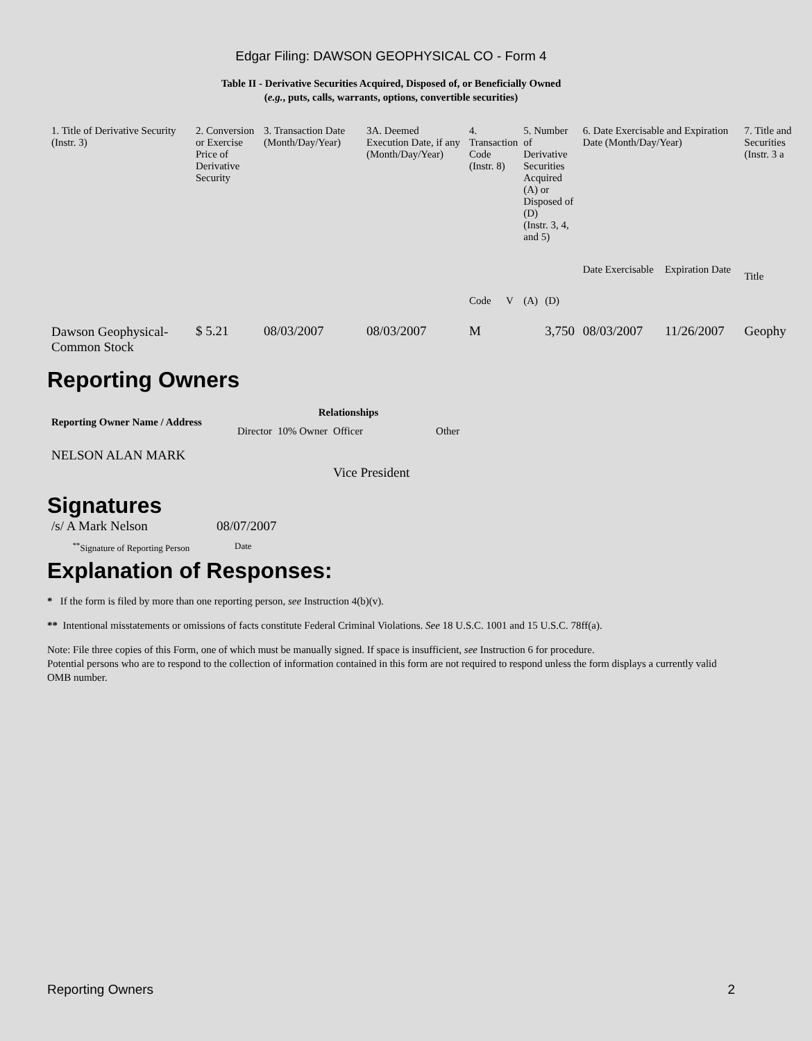Edgar Filing: DAWSON GEOPHYSICAL CO - Form 4
Table II - Derivative Securities Acquired, Disposed of, or Beneficially Owned
(e.g., puts, calls, warrants, options, convertible securities)
| 1. Title of Derivative Security (Instr. 3) | 2. Conversion or Exercise Price of Derivative Security | 3. Transaction Date (Month/Day/Year) | 3A. Deemed Execution Date, if any (Month/Day/Year) | 4. Transaction Code (Instr. 8) | | 5. Number of Derivative Securities Acquired (A) or Disposed of (D) (Instr. 3, 4, and 5) | | 6. Date Exercisable and Expiration Date (Month/Day/Year) | | 7. Title and Securities (Instr. 3 a |
| --- | --- | --- | --- | --- | --- | --- | --- | --- | --- | --- |
| | | | | | | | | Date Exercisable | Expiration Date | Title |
| | | | | Code | V | (A) | (D) | | | |
| Dawson Geophysical-Common Stock | $ 5.21 | 08/03/2007 | 08/03/2007 | M | | | 3,750 | 08/03/2007 | 11/26/2007 | Geophy |
Reporting Owners
| Reporting Owner Name / Address | Relationships | | | |
| --- | --- | --- | --- | --- |
| | Director | 10% Owner | Officer | Other |
| NELSON ALAN MARK | | | Vice President | |
Signatures
| /s/ A Mark Nelson | 08/07/2007 |
| <sup>**</sup> Signature of Reporting Person | Date |
Explanation of Responses:
* If the form is filed by more than one reporting person, see Instruction 4(b)(v).
** Intentional misstatements or omissions of facts constitute Federal Criminal Violations. See 18 U.S.C. 1001 and 15 U.S.C. 78ff(a).
Note: File three copies of this Form, one of which must be manually signed. If space is insufficient, see Instruction 6 for procedure.
Potential persons who are to respond to the collection of information contained in this form are not required to respond unless the form displays a currently valid OMB number.
Reporting Owners 2